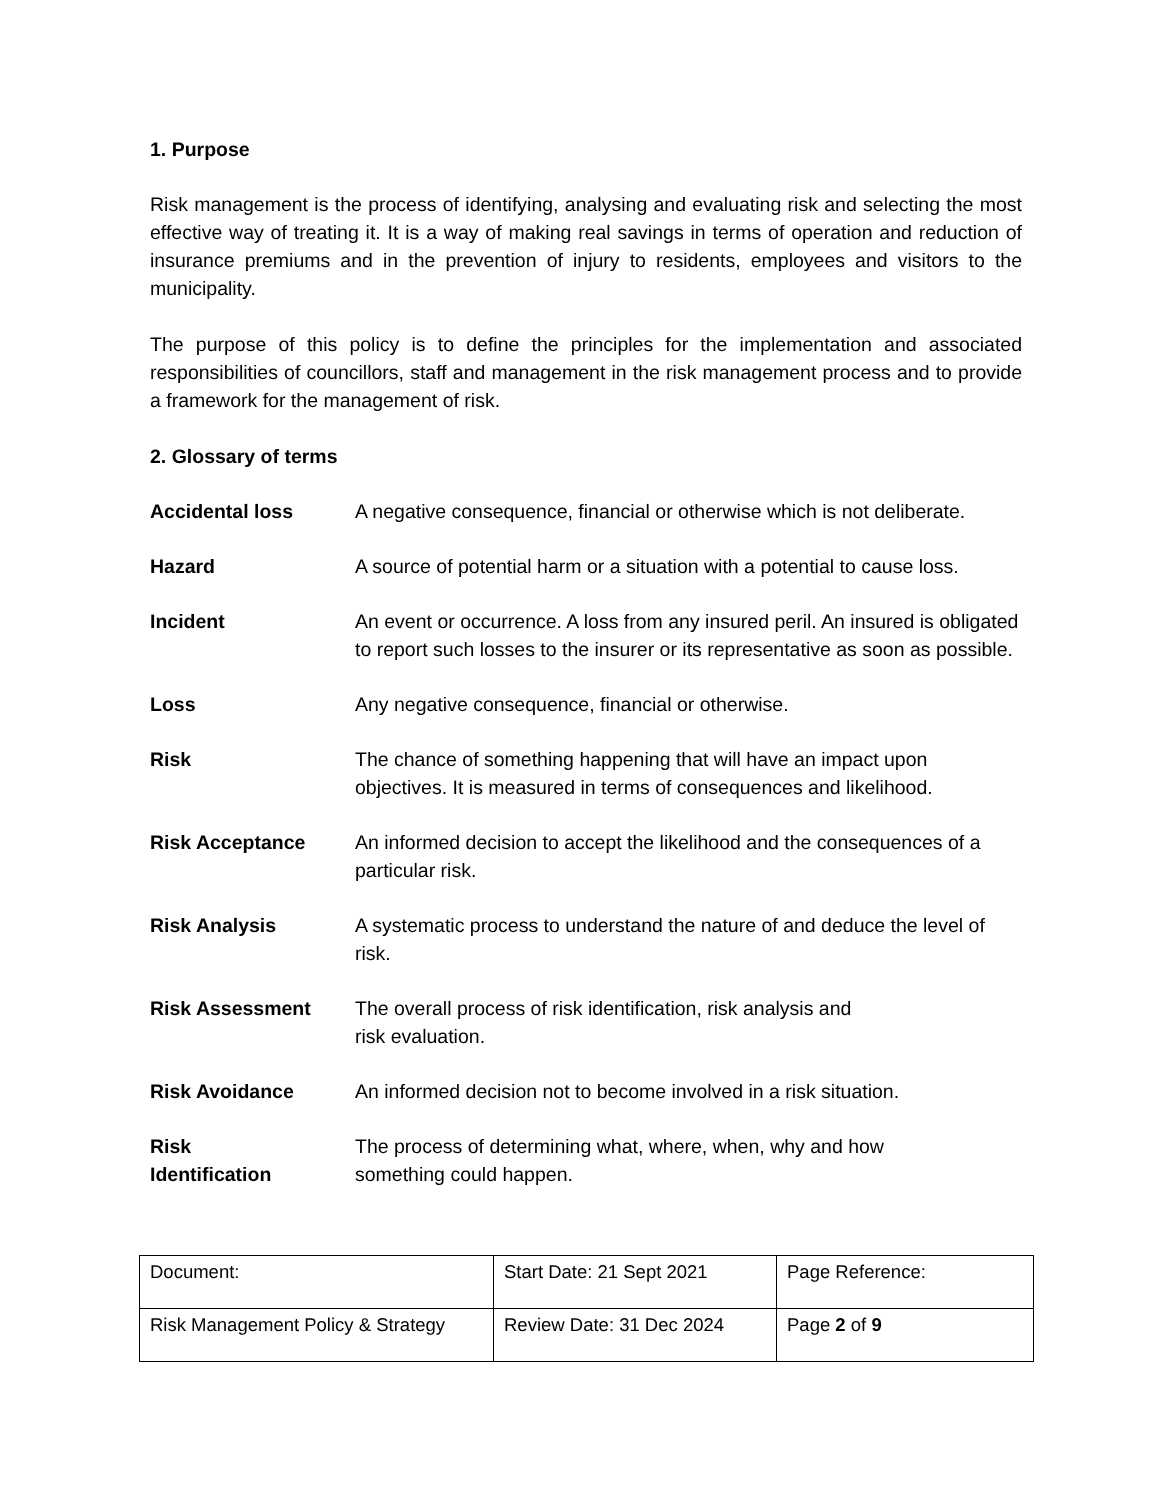1. Purpose
Risk management is the process of identifying, analysing and evaluating risk and selecting the most effective way of treating it. It is a way of making real savings in terms of operation and reduction of insurance premiums and in the prevention of injury to residents, employees and visitors to the municipality.
The purpose of this policy is to define the principles for the implementation and associated responsibilities of councillors, staff and management in the risk management process and to provide a framework for the management of risk.
2. Glossary of terms
| Accidental loss | A negative consequence, financial or otherwise which is not deliberate. |
| Hazard | A source of potential harm or a situation with a potential to cause loss. |
| Incident | An event or occurrence. A loss from any insured peril. An insured is obligated to report such losses to the insurer or its representative as soon as possible. |
| Loss | Any negative consequence, financial or otherwise. |
| Risk | The chance of something happening that will have an impact upon objectives. It is measured in terms of consequences and likelihood. |
| Risk Acceptance | An informed decision to accept the likelihood and the consequences of a particular risk. |
| Risk Analysis | A systematic process to understand the nature of and deduce the level of risk. |
| Risk Assessment | The overall process of risk identification, risk analysis and risk evaluation. |
| Risk Avoidance | An informed decision not to become involved in a risk situation. |
| Risk Identification | The process of determining what, where, when, why and how something could happen. |
| Document: | Start Date: 21 Sept 2021 | Page Reference: |
| Risk Management Policy & Strategy | Review Date: 31 Dec 2024 | Page 2 of 9 |